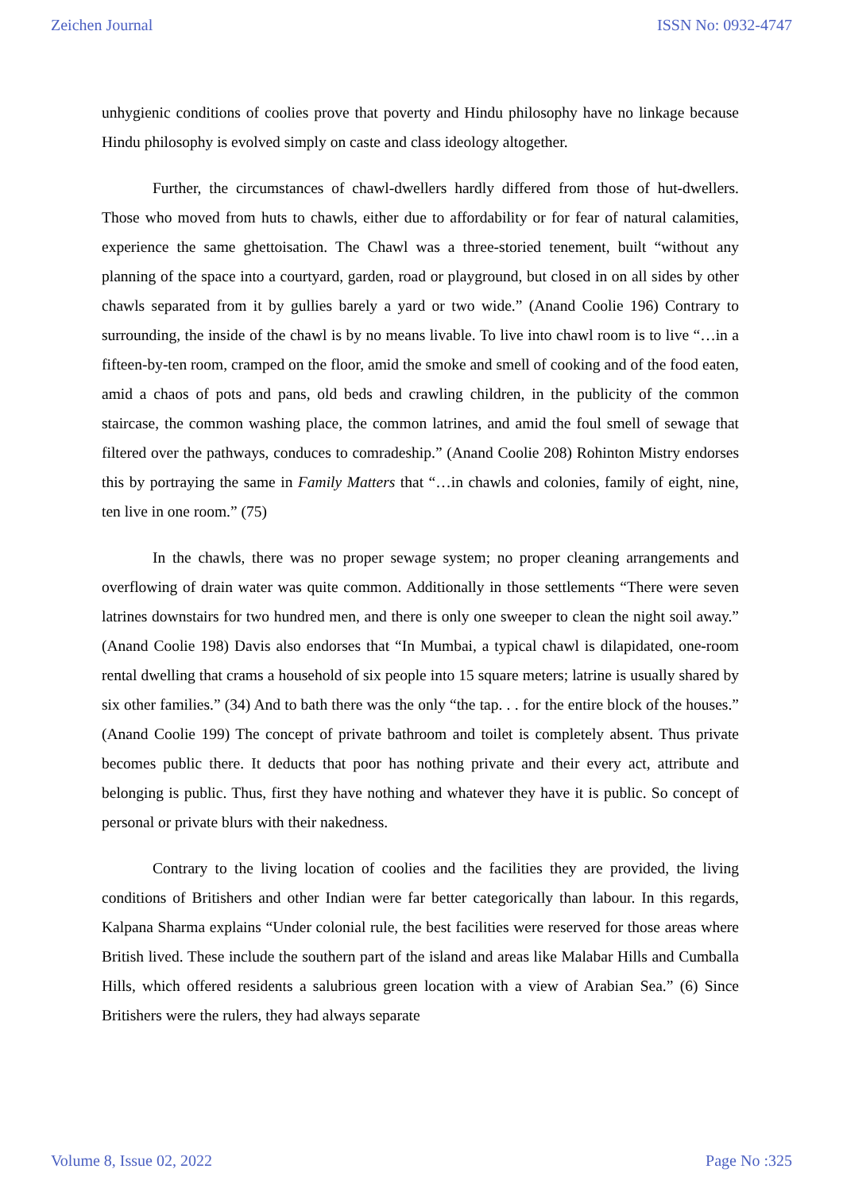Zeichen Journal ISSN No: 0932-4747
unhygienic conditions of coolies prove that poverty and Hindu philosophy have no linkage because Hindu philosophy is evolved simply on caste and class ideology altogether.
Further, the circumstances of chawl-dwellers hardly differed from those of hut-dwellers. Those who moved from huts to chawls, either due to affordability or for fear of natural calamities, experience the same ghettoisation. The Chawl was a three-storied tenement, built “without any planning of the space into a courtyard, garden, road or playground, but closed in on all sides by other chawls separated from it by gullies barely a yard or two wide.” (Anand Coolie 196) Contrary to surrounding, the inside of the chawl is by no means livable. To live into chawl room is to live “…in a fifteen-by-ten room, cramped on the floor, amid the smoke and smell of cooking and of the food eaten, amid a chaos of pots and pans, old beds and crawling children, in the publicity of the common staircase, the common washing place, the common latrines, and amid the foul smell of sewage that filtered over the pathways, conduces to comradeship.” (Anand Coolie 208) Rohinton Mistry endorses this by portraying the same in Family Matters that “…in chawls and colonies, family of eight, nine, ten live in one room.” (75)
In the chawls, there was no proper sewage system; no proper cleaning arrangements and overflowing of drain water was quite common. Additionally in those settlements “There were seven latrines downstairs for two hundred men, and there is only one sweeper to clean the night soil away.” (Anand Coolie 198) Davis also endorses that “In Mumbai, a typical chawl is dilapidated, one-room rental dwelling that crams a household of six people into 15 square meters; latrine is usually shared by six other families.” (34) And to bath there was the only “the tap. . . for the entire block of the houses.” (Anand Coolie 199) The concept of private bathroom and toilet is completely absent. Thus private becomes public there. It deducts that poor has nothing private and their every act, attribute and belonging is public. Thus, first they have nothing and whatever they have it is public. So concept of personal or private blurs with their nakedness.
Contrary to the living location of coolies and the facilities they are provided, the living conditions of Britishers and other Indian were far better categorically than labour. In this regards, Kalpana Sharma explains “Under colonial rule, the best facilities were reserved for those areas where British lived. These include the southern part of the island and areas like Malabar Hills and Cumballa Hills, which offered residents a salubrious green location with a view of Arabian Sea.” (6) Since Britishers were the rulers, they had always separate
Volume 8, Issue 02, 2022 Page No :325